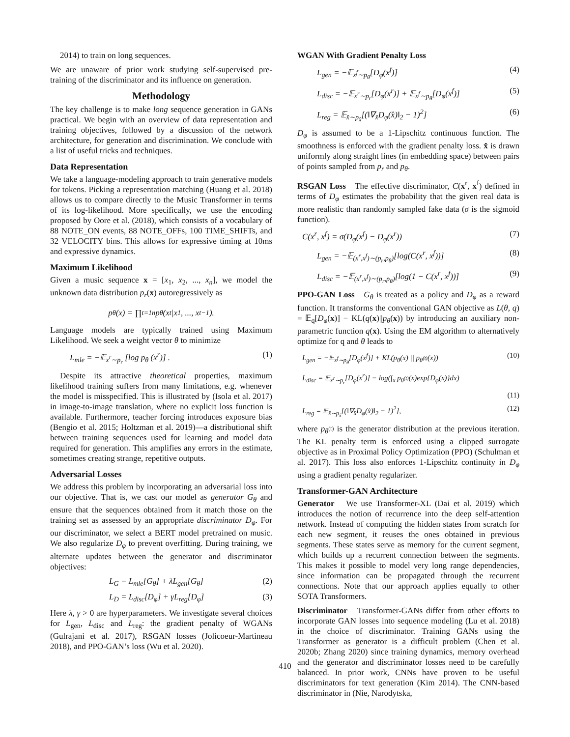2014) to train on long sequences.
We are unaware of prior work studying self-supervised pre-training of the discriminator and its influence on generation.
Methodology
The key challenge is to make long sequence generation in GANs practical. We begin with an overview of data representation and training objectives, followed by a discussion of the network architecture, for generation and discrimination. We conclude with a list of useful tricks and techniques.
Data Representation
We take a language-modeling approach to train generative models for tokens. Picking a representation matching (Huang et al. 2018) allows us to compare directly to the Music Transformer in terms of its log-likelihood. More specifically, we use the encoding proposed by Oore et al. (2018), which consists of a vocabulary of 88 NOTE_ON events, 88 NOTE_OFFs, 100 TIME_SHIFTs, and 32 VELOCITY bins. This allows for expressive timing at 10ms and expressive dynamics.
Maximum Likelihood
Given a music sequence x = [x<sub>1</sub>, x<sub>2</sub>, ..., x<sub>n</sub>], we model the unknown data distribution p<sub>r</sub>(x) autoregressively as
p<sub>θ</sub>(x) = ∏<sub>t=1</sub><sup>n</sup> p<sub>θ</sub>(x<sub>t</sub>|x<sub>1</sub>, ..., x<sub>t−1</sub>).
Language models are typically trained using Maximum Likelihood. We seek a weight vector θ to minimize
L<sub>mle</sub> = −𝔼<sub>x<sup>r</sup>∼p<sub>r</sub></sub> [log p<sub>θ</sub> (x<sup>r</sup>)] . (1)
Despite its attractive theoretical properties, maximum likelihood training suffers from many limitations, e.g. whenever the model is misspecified. This is illustrated by (Isola et al. 2017) in image-to-image translation, where no explicit loss function is available. Furthermore, teacher forcing introduces exposure bias (Bengio et al. 2015; Holtzman et al. 2019)—a distributional shift between training sequences used for learning and model data required for generation. This amplifies any errors in the estimate, sometimes creating strange, repetitive outputs.
Adversarial Losses
We address this problem by incorporating an adversarial loss into our objective. That is, we cast our model as generator G<sub>θ</sub> and ensure that the sequences obtained from it match those on the training set as assessed by an appropriate discriminator D<sub>φ</sub>. For our discriminator, we select a BERT model pretrained on music. We also regularize D<sub>φ</sub> to prevent overfitting. During training, we alternate updates between the generator and discriminator objectives:
L<sub>G</sub> = L<sub>mle</sub>[G<sub>θ</sub>] + λL<sub>gen</sub>[G<sub>θ</sub>] (2)
L<sub>D</sub> = L<sub>disc</sub>[D<sub>φ</sub>] + γL<sub>reg</sub>[D<sub>φ</sub>] (3)
Here λ, γ > 0 are hyperparameters. We investigate several choices for L<sub>gen</sub>, L<sub>disc</sub> and L<sub>reg</sub>: the gradient penalty of WGANs (Gulrajani et al. 2017), RSGAN losses (Jolicoeur-Martineau 2018), and PPO-GAN’s loss (Wu et al. 2020).
WGAN With Gradient Penalty Loss
L<sub>gen</sub> = −𝔼<sub>x<sup>f</sup>∼p<sub>θ</sub></sub>[D<sub>φ</sub>(x<sup>f</sup>)] (4)
L<sub>disc</sub> = −𝔼<sub>x<sup>r</sup>∼p<sub>r</sub></sub>[D<sub>φ</sub>(x<sup>r</sup>)] + 𝔼<sub>x<sup>f</sup>∼p<sub>θ</sub></sub>[D<sub>φ</sub>(x<sup>f</sup>)] (5)
L<sub>reg</sub> = 𝔼<sub>x̂∼p<sub>x̂</sub></sub>[(‖∇<sub>x̂</sub>D<sub>φ</sub>(x̂)‖<sub>2</sub> − 1)<sup>2</sup>] (6)
D<sub>φ</sub> is assumed to be a 1-Lipschitz continuous function. The smoothness is enforced with the gradient penalty loss. x̂ is drawn uniformly along straight lines (in embedding space) between pairs of points sampled from p<sub>r</sub> and p<sub>θ</sub>.
RSGAN Loss The effective discriminator, C(x<sup>r</sup>, x<sup>f</sup>) defined in terms of D<sub>φ</sub> estimates the probability that the given real data is more realistic than randomly sampled fake data (σ is the sigmoid function).
C(x<sup>r</sup>, x<sup>f</sup>) = σ(D<sub>φ</sub>(x<sup>f</sup>) − D<sub>φ</sub>(x<sup>r</sup>)) (7)
L<sub>gen</sub> = −𝔼<sub>(x<sup>r</sup>,x<sup>f</sup>)∼(p<sub>r</sub>,p<sub>θ</sub>)</sub>[log(C(x<sup>r</sup>, x<sup>f</sup>))] (8)
L<sub>disc</sub> = −𝔼<sub>(x<sup>r</sup>,x<sup>f</sup>)∼(p<sub>r</sub>,p<sub>θ</sub>)</sub>[log(1 − C(x<sup>r</sup>, x<sup>f</sup>))] (9)
PPO-GAN Loss G<sub>θ</sub> is treated as a policy and D<sub>φ</sub> as a reward function. It transforms the conventional GAN objective as L(θ, q) = 𝔼<sub>q</sub>[D<sub>φ</sub>(x)] − KL(q(x)||p<sub>θ</sub>(x)) by introducing an auxiliary non-parametric function q(x). Using the EM algorithm to alternatively optimize for q and θ leads to
L<sub>gen</sub> = −𝔼<sub>x<sup>f</sup>∼p<sub>θ</sub></sub>[D<sub>φ</sub>(x<sup>f</sup>)] + KL(p<sub>θ</sub>(x) || p<sub>θ<sup>(t)</sup></sub>(x)) (10)
L<sub>disc</sub> = 𝔼<sub>x<sup>r</sup>∼p<sub>r</sub></sub>[D<sub>φ</sub>(x<sup>r</sup>)] − log(∫<sub>x</sub> p<sub>θ<sup>(t)</sup></sub>(x)exp{D<sub>φ</sub>(x)}dx)
(11)
L<sub>reg</sub> = 𝔼<sub>x̂∼p<sub>x̂</sub></sub>[(‖∇<sub>x̂</sub>D<sub>φ</sub>(x̂)‖<sub>2</sub> − 1)<sup>2</sup>], (12)
where p<sub>θ<sup>(t)</sup></sub> is the generator distribution at the previous iteration. The KL penalty term is enforced using a clipped surrogate objective as in Proximal Policy Optimization (PPO) (Schulman et al. 2017). This loss also enforces 1-Lipschitz continuity in D<sub>φ</sub> using a gradient penalty regularizer.
Transformer-GAN Architecture
Generator We use Transformer-XL (Dai et al. 2019) which introduces the notion of recurrence into the deep self-attention network. Instead of computing the hidden states from scratch for each new segment, it reuses the ones obtained in previous segments. These states serve as memory for the current segment, which builds up a recurrent connection between the segments. This makes it possible to model very long range dependencies, since information can be propagated through the recurrent connections. Note that our approach applies equally to other SOTA Transformers.
Discriminator Transformer-GANs differ from other efforts to incorporate GAN losses into sequence modeling (Lu et al. 2018) in the choice of discriminator. Training GANs using the Transformer as generator is a difficult problem (Chen et al. 2020b; Zhang 2020) since training dynamics, memory overhead and the generator and discriminator losses need to be carefully balanced. In prior work, CNNs have proven to be useful discriminators for text generation (Kim 2014). The CNN-based discriminator in (Nie, Narodytska,
410